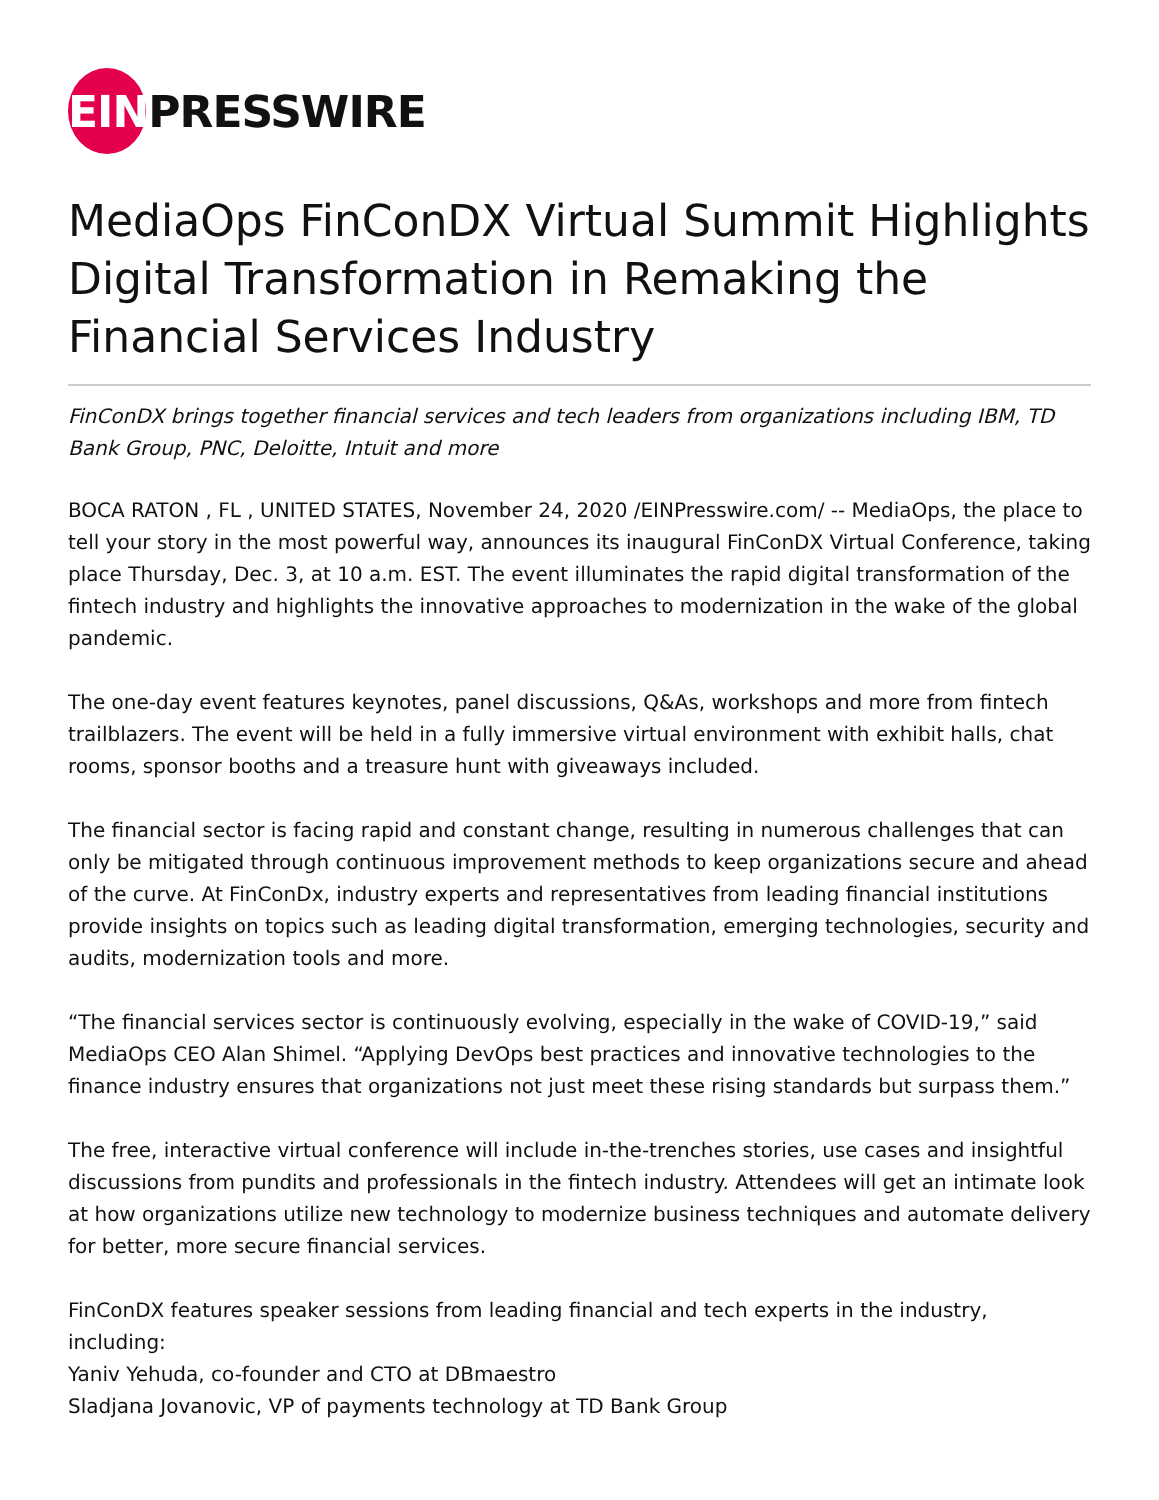EIN PRESSWIRE
MediaOps FinConDX Virtual Summit Highlights Digital Transformation in Remaking the Financial Services Industry
FinConDX brings together financial services and tech leaders from organizations including IBM, TD Bank Group, PNC, Deloitte, Intuit and more
BOCA RATON , FL , UNITED STATES, November 24, 2020 /EINPresswire.com/ -- MediaOps, the place to tell your story in the most powerful way, announces its inaugural FinConDX Virtual Conference, taking place Thursday, Dec. 3, at 10 a.m. EST. The event illuminates the rapid digital transformation of the fintech industry and highlights the innovative approaches to modernization in the wake of the global pandemic.
The one-day event features keynotes, panel discussions, Q&As, workshops and more from fintech trailblazers. The event will be held in a fully immersive virtual environment with exhibit halls, chat rooms, sponsor booths and a treasure hunt with giveaways included.
The financial sector is facing rapid and constant change, resulting in numerous challenges that can only be mitigated through continuous improvement methods to keep organizations secure and ahead of the curve. At FinConDx, industry experts and representatives from leading financial institutions provide insights on topics such as leading digital transformation, emerging technologies, security and audits, modernization tools and more.
“The financial services sector is continuously evolving, especially in the wake of COVID-19,” said MediaOps CEO Alan Shimel. “Applying DevOps best practices and innovative technologies to the finance industry ensures that organizations not just meet these rising standards but surpass them.”
The free, interactive virtual conference will include in-the-trenches stories, use cases and insightful discussions from pundits and professionals in the fintech industry. Attendees will get an intimate look at how organizations utilize new technology to modernize business techniques and automate delivery for better, more secure financial services.
FinConDX features speaker sessions from leading financial and tech experts in the industry, including:
Yaniv Yehuda, co-founder and CTO at DBmaestro
Sladjana Jovanovic, VP of payments technology at TD Bank Group